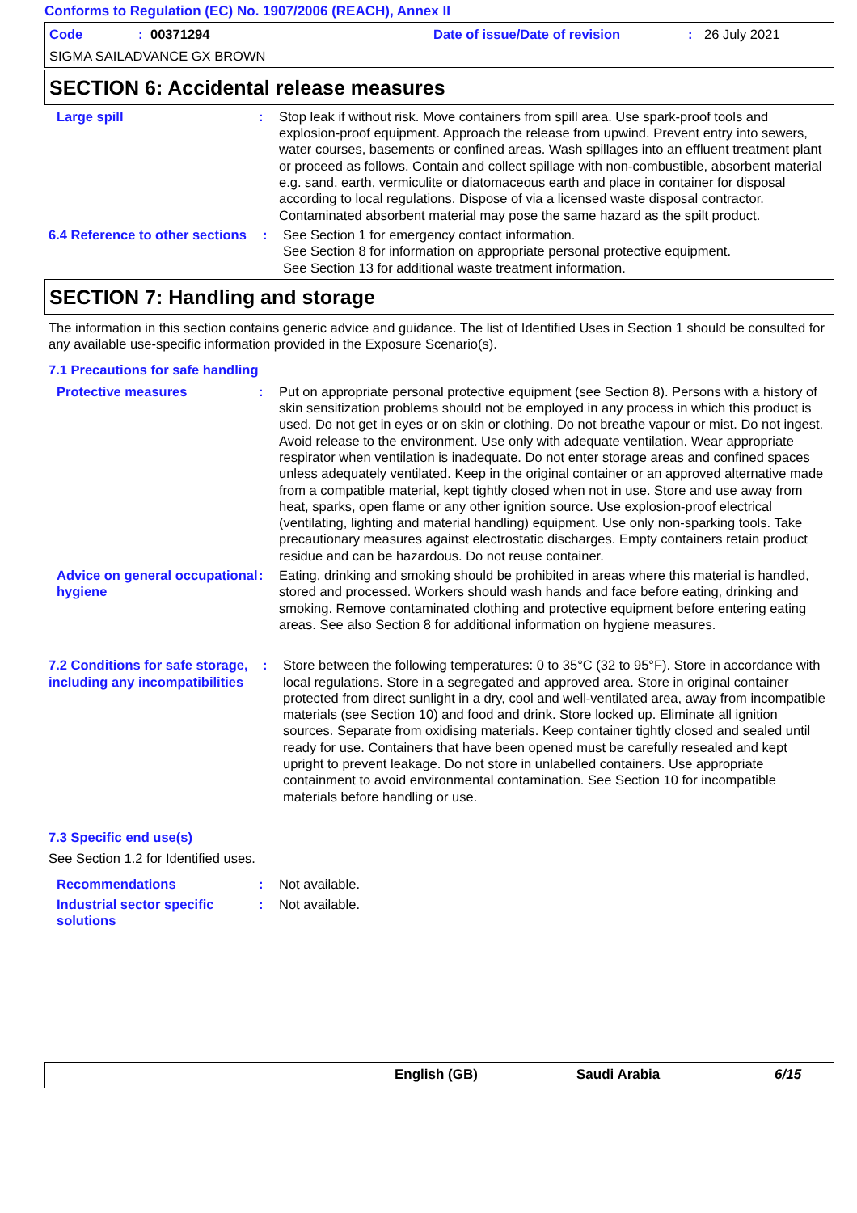Conforms to Regulation (EC) No. 1907/2006 (REACH), Annex II
Code: 00371294 Date of issue/Date of revision: 26 July 2021
SIGMA SAILADVANCE GX BROWN
SECTION 6: Accidental release measures
Large spill : Stop leak if without risk. Move containers from spill area. Use spark-proof tools and explosion-proof equipment. Approach the release from upwind. Prevent entry into sewers, water courses, basements or confined areas. Wash spillages into an effluent treatment plant or proceed as follows. Contain and collect spillage with non-combustible, absorbent material e.g. sand, earth, vermiculite or diatomaceous earth and place in container for disposal according to local regulations. Dispose of via a licensed waste disposal contractor. Contaminated absorbent material may pose the same hazard as the spilt product.
6.4 Reference to other sections
: See Section 1 for emergency contact information.
See Section 8 for information on appropriate personal protective equipment.
See Section 13 for additional waste treatment information.
SECTION 7: Handling and storage
The information in this section contains generic advice and guidance. The list of Identified Uses in Section 1 should be consulted for any available use-specific information provided in the Exposure Scenario(s).
7.1 Precautions for safe handling
Protective measures : Put on appropriate personal protective equipment (see Section 8). Persons with a history of skin sensitization problems should not be employed in any process in which this product is used. Do not get in eyes or on skin or clothing. Do not breathe vapour or mist. Do not ingest. Avoid release to the environment. Use only with adequate ventilation. Wear appropriate respirator when ventilation is inadequate. Do not enter storage areas and confined spaces unless adequately ventilated. Keep in the original container or an approved alternative made from a compatible material, kept tightly closed when not in use. Store and use away from heat, sparks, open flame or any other ignition source. Use explosion-proof electrical (ventilating, lighting and material handling) equipment. Use only non-sparking tools. Take precautionary measures against electrostatic discharges. Empty containers retain product residue and can be hazardous. Do not reuse container.
Advice on general occupational hygiene
: Eating, drinking and smoking should be prohibited in areas where this material is handled, stored and processed. Workers should wash hands and face before eating, drinking and smoking. Remove contaminated clothing and protective equipment before entering eating areas. See also Section 8 for additional information on hygiene measures.
7.2 Conditions for safe storage, including any incompatibilities
: Store between the following temperatures: 0 to 35°C (32 to 95°F). Store in accordance with local regulations. Store in a segregated and approved area. Store in original container protected from direct sunlight in a dry, cool and well-ventilated area, away from incompatible materials (see Section 10) and food and drink. Store locked up. Eliminate all ignition sources. Separate from oxidising materials. Keep container tightly closed and sealed until ready for use. Containers that have been opened must be carefully resealed and kept upright to prevent leakage. Do not store in unlabelled containers. Use appropriate containment to avoid environmental contamination. See Section 10 for incompatible materials before handling or use.
7.3 Specific end use(s)
See Section 1.2 for Identified uses.
Recommendations : Not available.
Industrial sector specific solutions
: Not available.
English (GB) Saudi Arabia 6/15